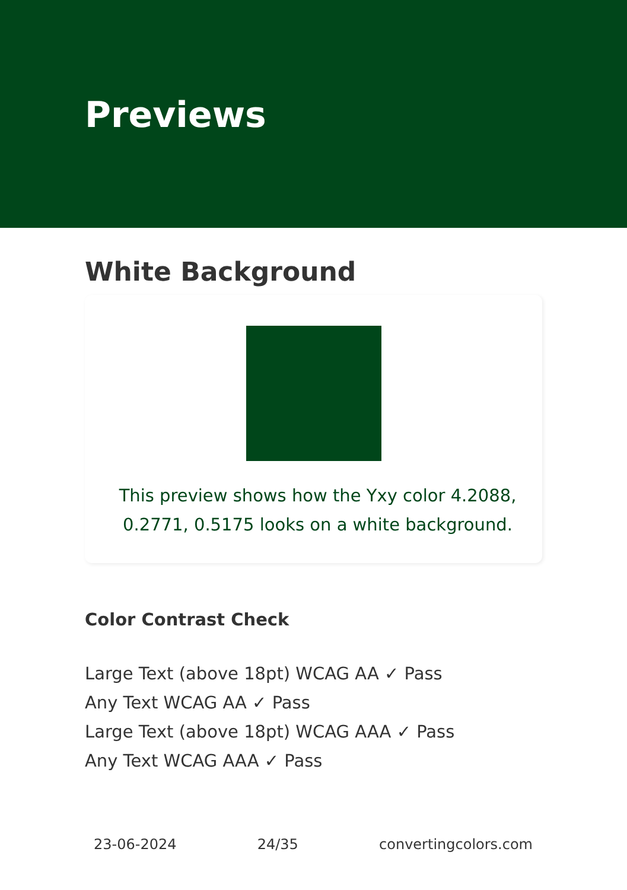Previews
White Background
This preview shows how the Yxy color 4.2088, 0.2771, 0.5175 looks on a white background.
Color Contrast Check
Large Text (above 18pt) WCAG AA ✓ Pass
Any Text WCAG AA ✓ Pass
Large Text (above 18pt) WCAG AAA ✓ Pass
Any Text WCAG AAA ✓ Pass
23-06-2024 24/35 convertingcolors.com